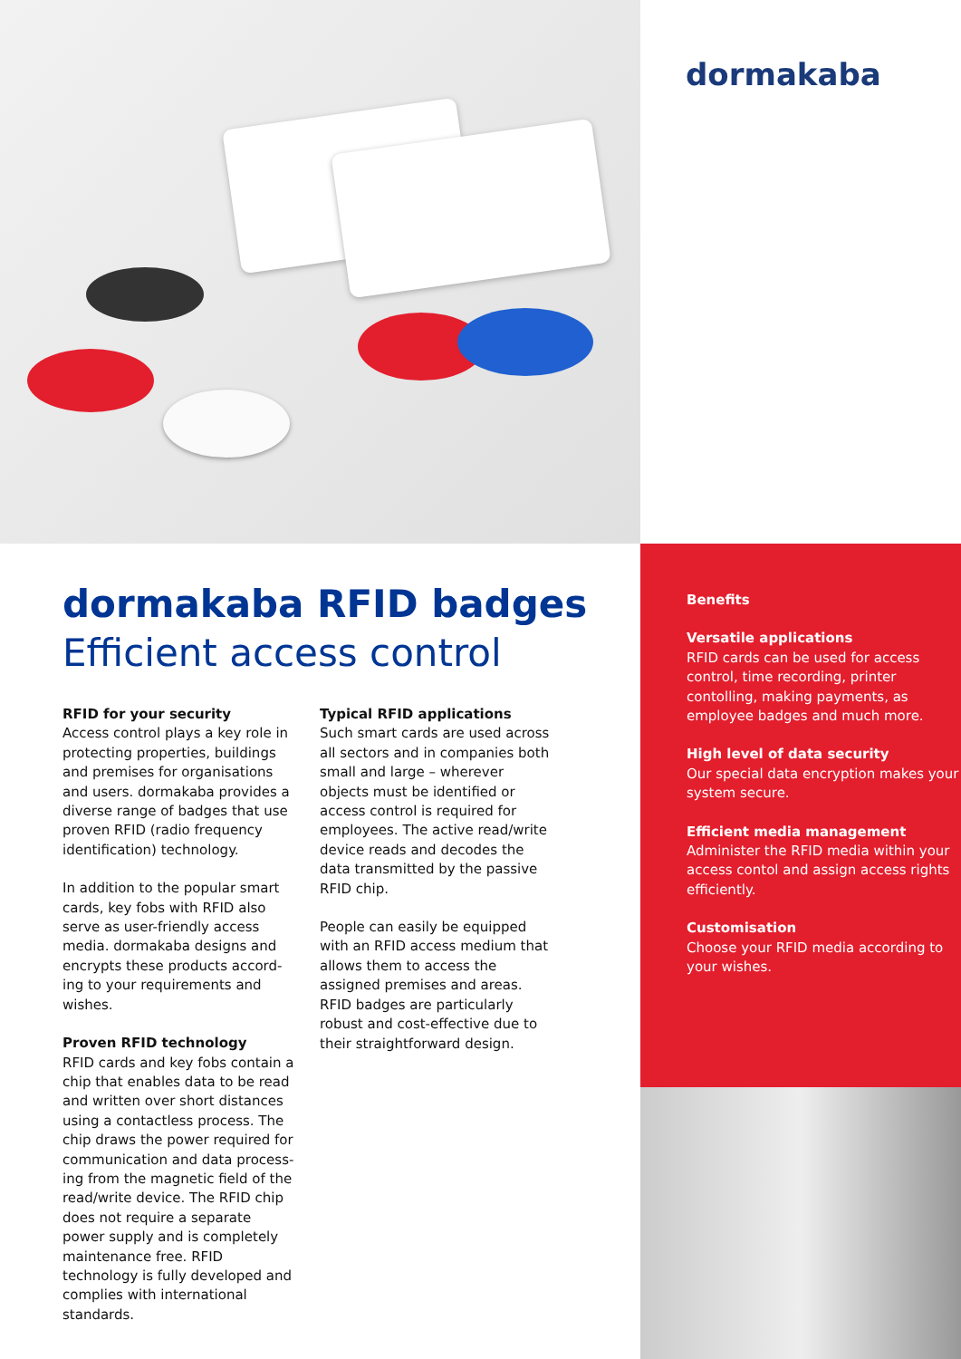dormakaba
dormakaba RFID badges
Efficient access control
RFID for your security
Access control plays a key role in protecting properties, buildings and premises for organisations and users. dormakaba provides a diverse range of badges that use proven RFID (radio frequency identification) technology.
In addition to the popular smart cards, key fobs with RFID also serve as user-friendly access media. dormakaba designs and encrypts these products accord­ing to your requirements and wishes.
Proven RFID technology
RFID cards and key fobs contain a chip that enables data to be read and written over short distances using a contactless process. The chip draws the power required for communication and data process­ing from the magnetic field of the read/write device. The RFID chip does not require a separate power supply and is completely mainte­nance free. RFID technology is fully developed and complies with inter­national standards.
Typical RFID applications
Such smart cards are used across all sectors and in companies both small and large – wherever objects must be identified or access control is required for employees. The active read/write device reads and decodes the data transmitted by the passive RFID chip.
People can easily be equipped with an RFID access medium that allows them to access the assigned premises and areas. RFID badges are particularly robust and cost-effective due to their straightforward design.
Benefits
Versatile applications
RFID cards can be used for access control, time recording, printer contolling, making payments, as employee badges and much more.
High level of data security
Our special data encryption makes your system secure.
Efficient media management
Administer the RFID media within your access contol and assign access rights efficiently.
Customisation
Choose your RFID media accor­ding to your wishes.